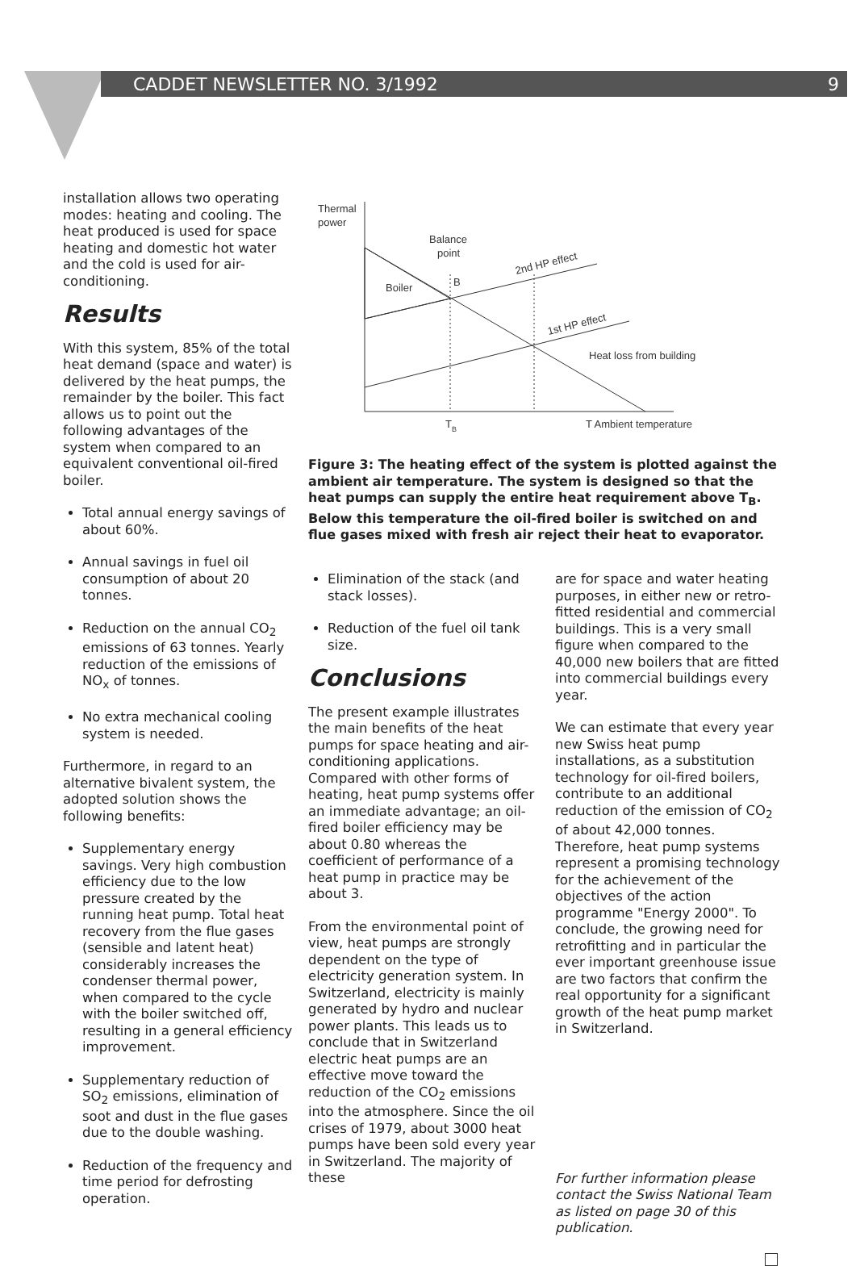CADDET NEWSLETTER NO. 3/1992 9
installation allows two operating modes: heating and cooling. The heat produced is used for space heating and domestic hot water and the cold is used for air-conditioning.
Results
With this system, 85% of the total heat demand (space and water) is delivered by the heat pumps, the remainder by the boiler. This fact allows us to point out the following advantages of the system when compared to an equivalent conventional oil-fired boiler.
Total annual energy savings of about 60%.
Annual savings in fuel oil consumption of about 20 tonnes.
Reduction on the annual CO<sub>2</sub> emissions of 63 tonnes. Yearly reduction of the emissions of NO<sub>x</sub> of tonnes.
No extra mechanical cooling system is needed.
Furthermore, in regard to an alternative bivalent system, the adopted solution shows the following benefits:
Supplementary energy savings. Very high combustion efficiency due to the low pressure created by the running heat pump. Total heat recovery from the flue gases (sensible and latent heat) considerably increases the condenser thermal power, when compared to the cycle with the boiler switched off, resulting in a general efficiency improvement.
Supplementary reduction of SO<sub>2</sub> emissions, elimination of soot and dust in the flue gases due to the double washing.
Reduction of the frequency and time period for defrosting operation.
Thermal
power
Boiler
B
Balance
point
2nd HP effect
1st HP effect
Heat loss from building
T
B
T Ambient temperature
Figure 3: The heating effect of the system is plotted against the ambient air temperature. The system is designed so that the heat pumps can supply the entire heat requirement above T<sub>B</sub>. Below this temperature the oil-fired boiler is switched on and flue gases mixed with fresh air reject their heat to evaporator.
Elimination of the stack (and stack losses).
Reduction of the fuel oil tank size.
Conclusions
The present example illustrates the main benefits of the heat pumps for space heating and air-conditioning applications. Compared with other forms of heating, heat pump systems offer an immediate advantage; an oil-fired boiler efficiency may be about 0.80 whereas the coefficient of performance of a heat pump in practice may be about 3.
From the environmental point of view, heat pumps are strongly dependent on the type of electricity generation system. In Switzerland, electricity is mainly generated by hydro and nuclear power plants. This leads us to conclude that in Switzerland electric heat pumps are an effective move toward the reduction of the CO<sub>2</sub> emissions into the atmosphere. Since the oil crises of 1979, about 3000 heat pumps have been sold every year in Switzerland. The majority of these
are for space and water heating purposes, in either new or retro-fitted residential and commercial buildings. This is a very small figure when compared to the 40,000 new boilers that are fitted into commercial buildings every year.
We can estimate that every year new Swiss heat pump installations, as a substitution technology for oil-fired boilers, contribute to an additional reduction of the emission of CO<sub>2</sub> of about 42,000 tonnes. Therefore, heat pump systems represent a promising technology for the achievement of the objectives of the action programme "Energy 2000". To conclude, the growing need for retrofitting and in particular the ever important greenhouse issue are two factors that confirm the real opportunity for a significant growth of the heat pump market in Switzerland.
For further information please contact the Swiss National Team as listed on page 30 of this publication.